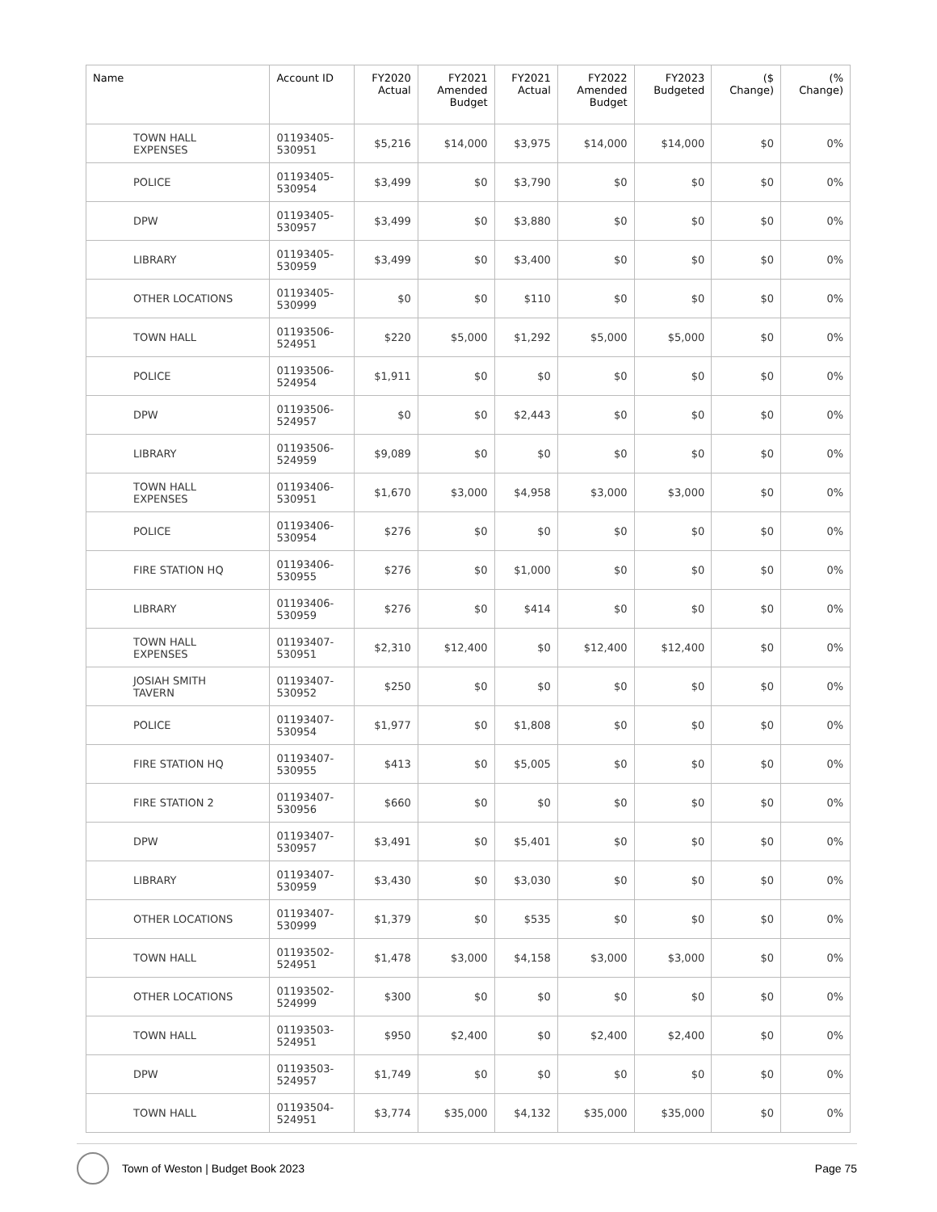| Name | Account ID | FY2020 Actual | FY2021 Amended Budget | FY2021 Actual | FY2022 Amended Budget | FY2023 Budgeted | ($ Change) | (% Change) |
| --- | --- | --- | --- | --- | --- | --- | --- | --- |
| TOWN HALL EXPENSES | 01193405- 530951 | $5,216 | $14,000 | $3,975 | $14,000 | $14,000 | $0 | 0% |
| POLICE | 01193405- 530954 | $3,499 | $0 | $3,790 | $0 | $0 | $0 | 0% |
| DPW | 01193405- 530957 | $3,499 | $0 | $3,880 | $0 | $0 | $0 | 0% |
| LIBRARY | 01193405- 530959 | $3,499 | $0 | $3,400 | $0 | $0 | $0 | 0% |
| OTHER LOCATIONS | 01193405- 530999 | $0 | $0 | $110 | $0 | $0 | $0 | 0% |
| TOWN HALL | 01193506- 524951 | $220 | $5,000 | $1,292 | $5,000 | $5,000 | $0 | 0% |
| POLICE | 01193506- 524954 | $1,911 | $0 | $0 | $0 | $0 | $0 | 0% |
| DPW | 01193506- 524957 | $0 | $0 | $2,443 | $0 | $0 | $0 | 0% |
| LIBRARY | 01193506- 524959 | $9,089 | $0 | $0 | $0 | $0 | $0 | 0% |
| TOWN HALL EXPENSES | 01193406- 530951 | $1,670 | $3,000 | $4,958 | $3,000 | $3,000 | $0 | 0% |
| POLICE | 01193406- 530954 | $276 | $0 | $0 | $0 | $0 | $0 | 0% |
| FIRE STATION HQ | 01193406- 530955 | $276 | $0 | $1,000 | $0 | $0 | $0 | 0% |
| LIBRARY | 01193406- 530959 | $276 | $0 | $414 | $0 | $0 | $0 | 0% |
| TOWN HALL EXPENSES | 01193407- 530951 | $2,310 | $12,400 | $0 | $12,400 | $12,400 | $0 | 0% |
| JOSIAH SMITH TAVERN | 01193407- 530952 | $250 | $0 | $0 | $0 | $0 | $0 | 0% |
| POLICE | 01193407- 530954 | $1,977 | $0 | $1,808 | $0 | $0 | $0 | 0% |
| FIRE STATION HQ | 01193407- 530955 | $413 | $0 | $5,005 | $0 | $0 | $0 | 0% |
| FIRE STATION 2 | 01193407- 530956 | $660 | $0 | $0 | $0 | $0 | $0 | 0% |
| DPW | 01193407- 530957 | $3,491 | $0 | $5,401 | $0 | $0 | $0 | 0% |
| LIBRARY | 01193407- 530959 | $3,430 | $0 | $3,030 | $0 | $0 | $0 | 0% |
| OTHER LOCATIONS | 01193407- 530999 | $1,379 | $0 | $535 | $0 | $0 | $0 | 0% |
| TOWN HALL | 01193502- 524951 | $1,478 | $3,000 | $4,158 | $3,000 | $3,000 | $0 | 0% |
| OTHER LOCATIONS | 01193502- 524999 | $300 | $0 | $0 | $0 | $0 | $0 | 0% |
| TOWN HALL | 01193503- 524951 | $950 | $2,400 | $0 | $2,400 | $2,400 | $0 | 0% |
| DPW | 01193503- 524957 | $1,749 | $0 | $0 | $0 | $0 | $0 | 0% |
| TOWN HALL | 01193504- 524951 | $3,774 | $35,000 | $4,132 | $35,000 | $35,000 | $0 | 0% |
Town of Weston | Budget Book 2023 Page 75